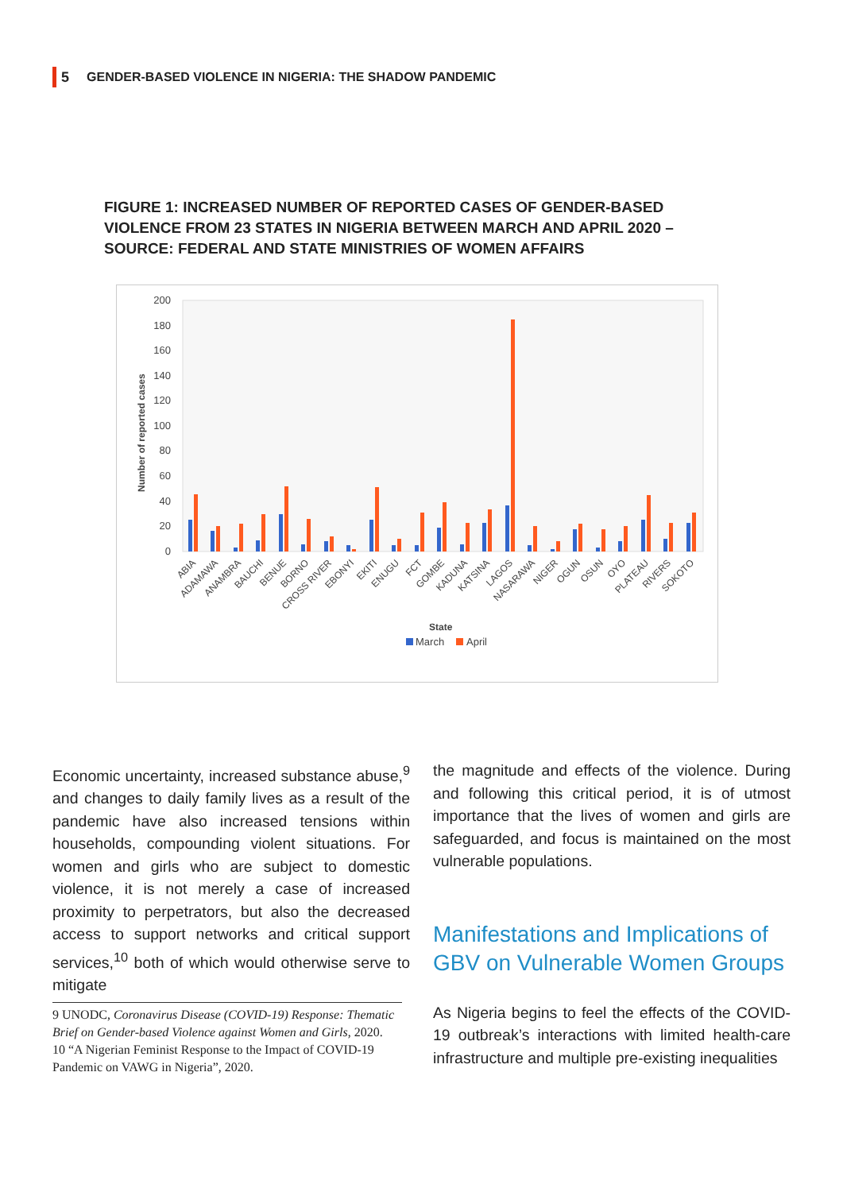5 GENDER-BASED VIOLENCE IN NIGERIA: THE SHADOW PANDEMIC
FIGURE 1: INCREASED NUMBER OF REPORTED CASES OF GENDER-BASED VIOLENCE FROM 23 STATES IN NIGERIA BETWEEN MARCH AND APRIL 2020 – SOURCE: FEDERAL AND STATE MINISTRIES OF WOMEN AFFAIRS
Number of reported cases
200
180
160
140
120
100
80
60
40
20
0
ABIA
ADAMAWA
ANAMBRA
BAUCHI
BENUE
BORNO
CROSS RIVER
EBONYI
EKITI
ENUGU
FCT
GOMBE
KADUNA
KATSINA
LAGOS
NASARAWA
NIGER
OGUN
OSUN
OYO
PLATEAU
RIVERS
SOKOTO
State
March
April
Economic uncertainty, increased substance abuse,<sup>9</sup> and changes to daily family lives as a result of the pandemic have also increased tensions within households, compounding violent situations. For women and girls who are subject to domestic violence, it is not merely a case of increased proximity to perpetrators, but also the decreased access to support networks and critical support services,<sup>10</sup> both of which would otherwise serve to mitigate
9 UNODC, Coronavirus Disease (COVID-19) Response: Thematic Brief on Gender-based Violence against Women and Girls, 2020.
10 “A Nigerian Feminist Response to the Impact of COVID-19 Pandemic on VAWG in Nigeria”, 2020.
the magnitude and effects of the violence. During and following this critical period, it is of utmost importance that the lives of women and girls are safeguarded, and focus is maintained on the most vulnerable populations.
Manifestations and Implications of GBV on Vulnerable Women Groups
As Nigeria begins to feel the effects of the COVID-19 outbreak’s interactions with limited health-care infrastructure and multiple pre-existing inequalities